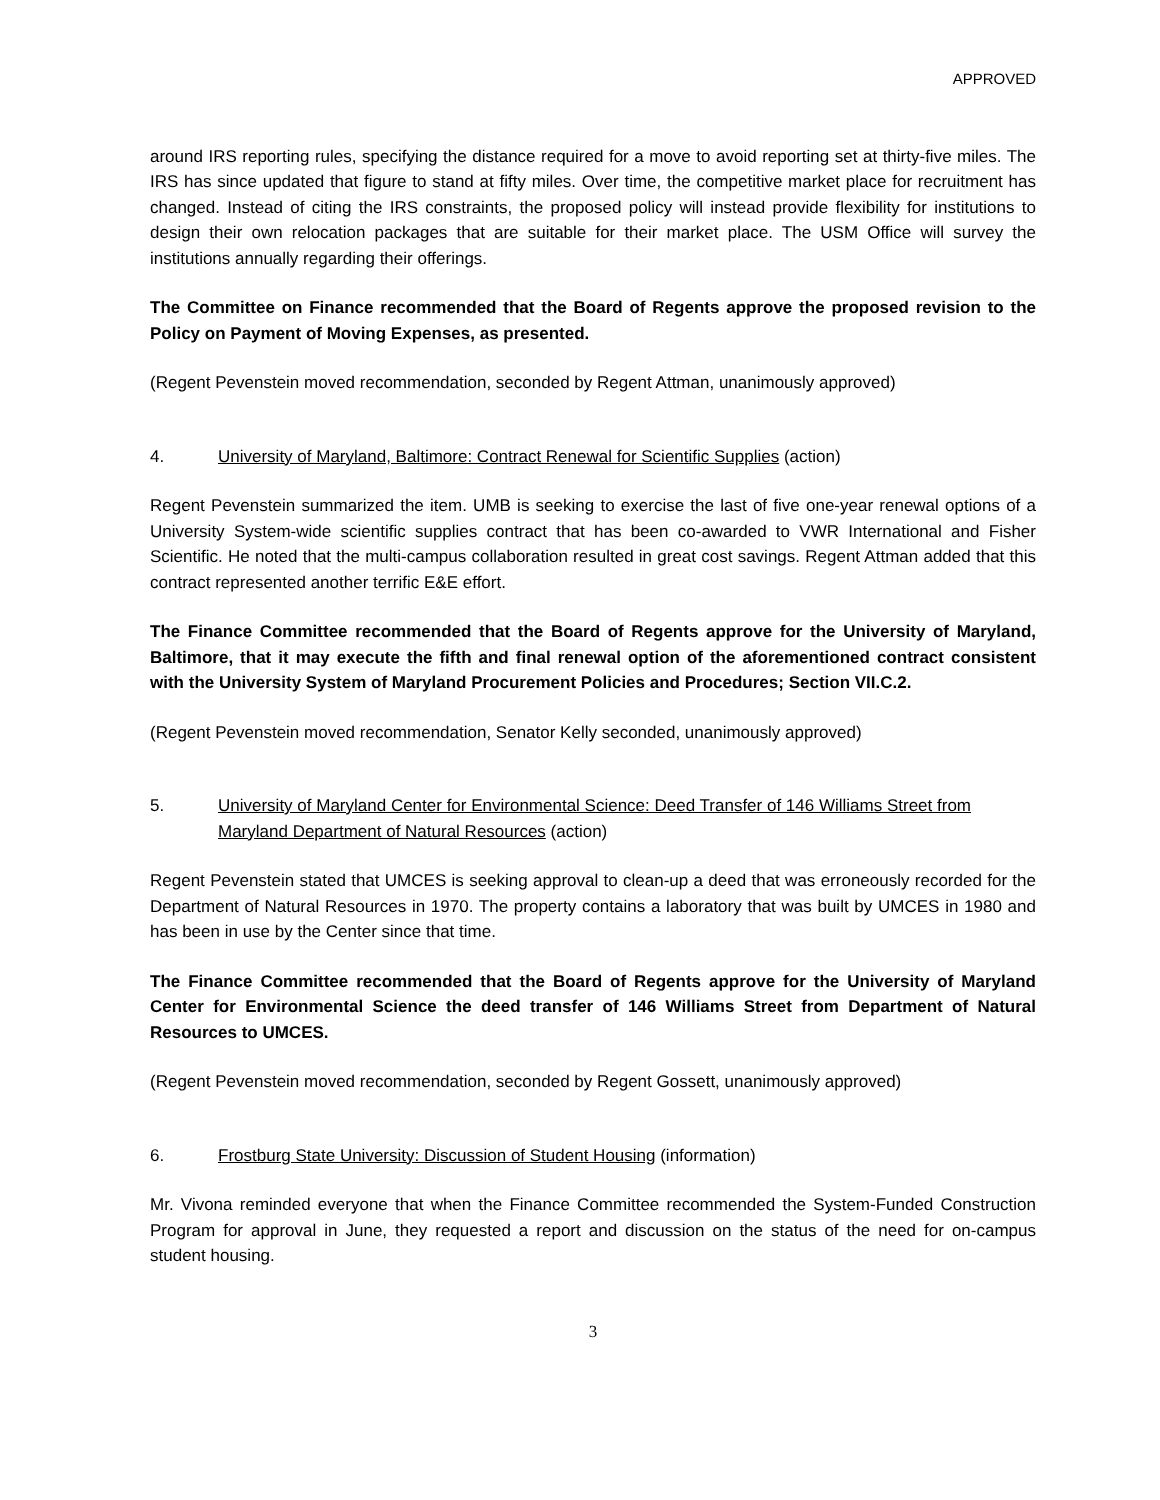APPROVED
around IRS reporting rules, specifying the distance required for a move to avoid reporting set at thirty-five miles. The IRS has since updated that figure to stand at fifty miles. Over time, the competitive market place for recruitment has changed. Instead of citing the IRS constraints, the proposed policy will instead provide flexibility for institutions to design their own relocation packages that are suitable for their market place. The USM Office will survey the institutions annually regarding their offerings.
The Committee on Finance recommended that the Board of Regents approve the proposed revision to the Policy on Payment of Moving Expenses, as presented.
(Regent Pevenstein moved recommendation, seconded by Regent Attman, unanimously approved)
4. University of Maryland, Baltimore: Contract Renewal for Scientific Supplies (action)
Regent Pevenstein summarized the item. UMB is seeking to exercise the last of five one-year renewal options of a University System-wide scientific supplies contract that has been co-awarded to VWR International and Fisher Scientific. He noted that the multi-campus collaboration resulted in great cost savings. Regent Attman added that this contract represented another terrific E&E effort.
The Finance Committee recommended that the Board of Regents approve for the University of Maryland, Baltimore, that it may execute the fifth and final renewal option of the aforementioned contract consistent with the University System of Maryland Procurement Policies and Procedures; Section VII.C.2.
(Regent Pevenstein moved recommendation, Senator Kelly seconded, unanimously approved)
5. University of Maryland Center for Environmental Science: Deed Transfer of 146 Williams Street from Maryland Department of Natural Resources (action)
Regent Pevenstein stated that UMCES is seeking approval to clean-up a deed that was erroneously recorded for the Department of Natural Resources in 1970. The property contains a laboratory that was built by UMCES in 1980 and has been in use by the Center since that time.
The Finance Committee recommended that the Board of Regents approve for the University of Maryland Center for Environmental Science the deed transfer of 146 Williams Street from Department of Natural Resources to UMCES.
(Regent Pevenstein moved recommendation, seconded by Regent Gossett, unanimously approved)
6. Frostburg State University: Discussion of Student Housing (information)
Mr. Vivona reminded everyone that when the Finance Committee recommended the System-Funded Construction Program for approval in June, they requested a report and discussion on the status of the need for on-campus student housing.
3